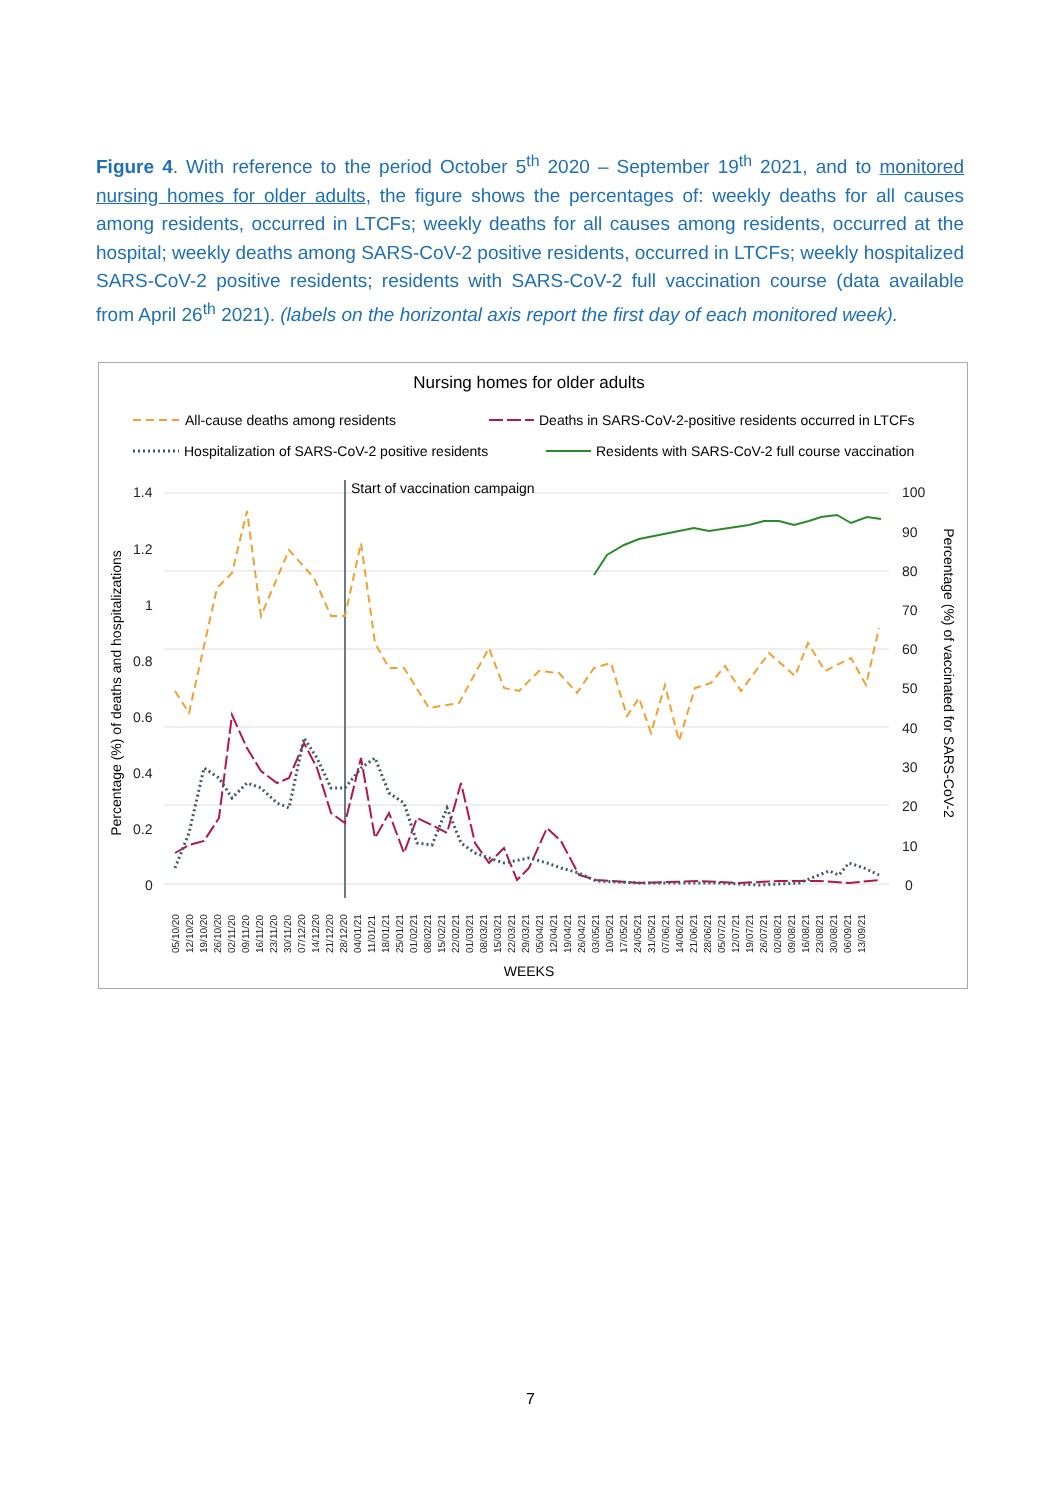Figure 4. With reference to the period October 5<sup>th</sup> 2020 – September 19<sup>th</sup> 2021, and to monitored nursing homes for older adults, the figure shows the percentages of: weekly deaths for all causes among residents, occurred in LTCFs; weekly deaths for all causes among residents, occurred at the hospital; weekly deaths among SARS-CoV-2 positive residents, occurred in LTCFs; weekly hospitalized SARS-CoV-2 positive residents; residents with SARS-CoV-2 full vaccination course (data available from April 26<sup>th</sup> 2021). (labels on the horizontal axis report the first day of each monitored week).
Nursing homes for older adults
All-cause deaths among residents
Deaths in SARS-CoV-2-positive residents occurred in LTCFs
Hospitalization of SARS-CoV-2 positive residents
Residents with SARS-CoV-2 full course vaccination
1.4
1.2
1
0.8
0.6
0.4
0.2
0
100
90
80
70
60
50
40
30
20
10
0
Start of vaccination campaign
Percentage (%) of deaths and hospitalizations
Percentage (%) of vaccinated for SARS-CoV-2
05/10/20
12/10/20
19/10/20
26/10/20
02/11/20
09/11/20
16/11/20
23/11/20
30/11/20
07/12/20
14/12/20
21/12/20
28/12/20
04/01/21
11/01/21
18/01/21
25/01/21
01/02/21
08/02/21
15/02/21
22/02/21
01/03/21
08/03/21
15/03/21
22/03/21
29/03/21
05/04/21
12/04/21
19/04/21
26/04/21
03/05/21
10/05/21
17/05/21
24/05/21
31/05/21
07/06/21
14/06/21
21/06/21
28/06/21
05/07/21
12/07/21
19/07/21
26/07/21
02/08/21
09/08/21
16/08/21
23/08/21
30/08/21
06/09/21
13/09/21
WEEKS
7